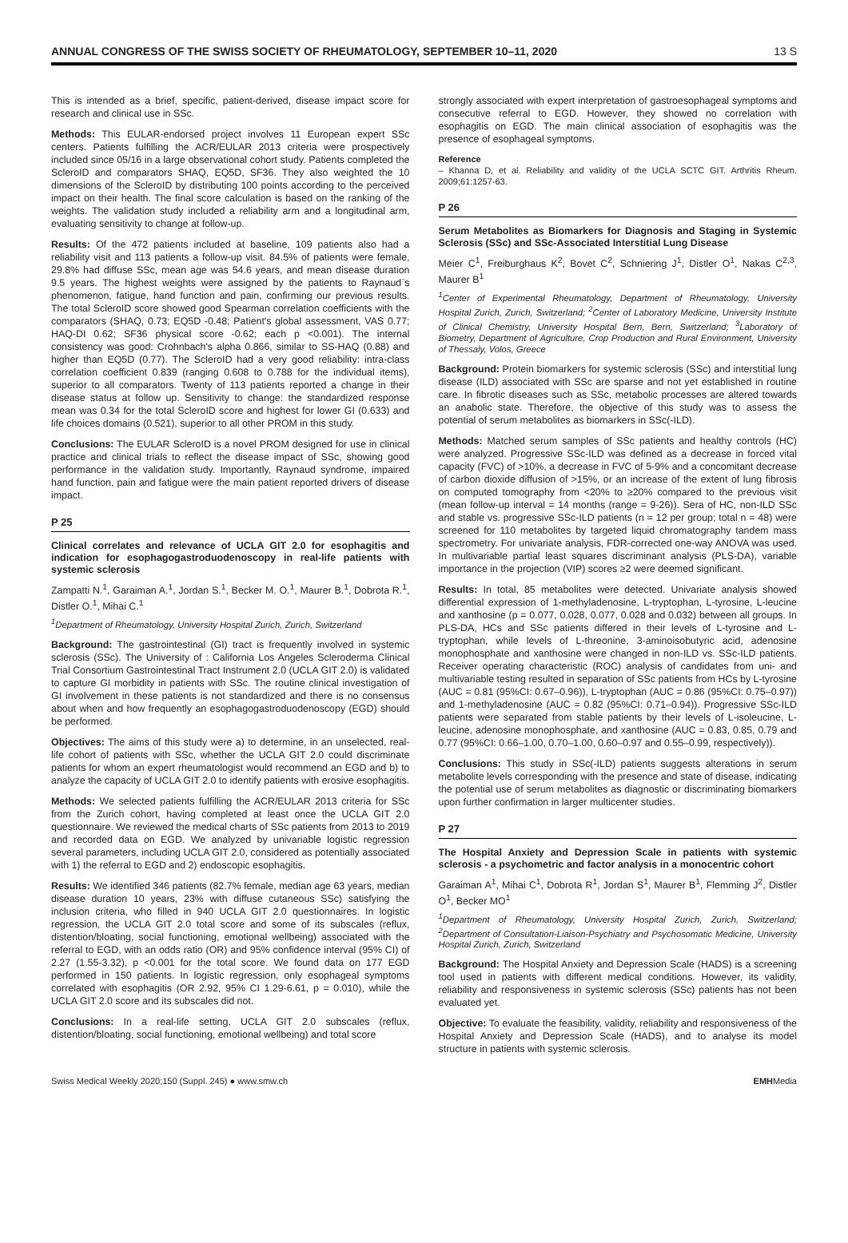ANNUAL CONGRESS OF THE SWISS SOCIETY OF RHEUMATOLOGY, SEPTEMBER 10–11, 2020 13 S
This is intended as a brief, specific, patient-derived, disease impact score for research and clinical use in SSc.
Methods: This EULAR-endorsed project involves 11 European expert SSc centers. Patients fulfilling the ACR/EULAR 2013 criteria were prospectively included since 05/16 in a large observational cohort study. Patients completed the ScleroID and comparators SHAQ, EQ5D, SF36. They also weighted the 10 dimensions of the ScleroID by distributing 100 points according to the perceived impact on their health. The final score calculation is based on the ranking of the weights. The validation study included a reliability arm and a longitudinal arm, evaluating sensitivity to change at follow-up.
Results: Of the 472 patients included at baseline, 109 patients also had a reliability visit and 113 patients a follow-up visit. 84.5% of patients were female, 29.8% had diffuse SSc, mean age was 54.6 years, and mean disease duration 9.5 years. The highest weights were assigned by the patients to Raynaud`s phenomenon, fatigue, hand function and pain, confirming our previous results. The total ScleroID score showed good Spearman correlation coefficients with the comparators (SHAQ, 0.73; EQ5D -0.48; Patient's global assessment, VAS 0.77; HAQ-DI 0.62; SF36 physical score -0.62; each p <0.001). The internal consistency was good: Crohnbach's alpha 0.866, similar to SS-HAQ (0.88) and higher than EQ5D (0.77). The ScleroID had a very good reliability: intra-class correlation coefficient 0.839 (ranging 0.608 to 0.788 for the individual items), superior to all comparators. Twenty of 113 patients reported a change in their disease status at follow up. Sensitivity to change: the standardized response mean was 0.34 for the total ScleroID score and highest for lower GI (0.633) and life choices domains (0.521), superior to all other PROM in this study.
Conclusions: The EULAR ScleroID is a novel PROM designed for use in clinical practice and clinical trials to reflect the disease impact of SSc, showing good performance in the validation study. Importantly, Raynaud syndrome, impaired hand function, pain and fatigue were the main patient reported drivers of disease impact.
P 25
Clinical correlates and relevance of UCLA GIT 2.0 for esophagitis and indication for esophagogastroduodenoscopy in real-life patients with systemic sclerosis
Zampatti N.<sup>1</sup>, Garaiman A.<sup>1</sup>, Jordan S.<sup>1</sup>, Becker M. O.<sup>1</sup>, Maurer B.<sup>1</sup>, Dobrota R.<sup>1</sup>, Distler O.<sup>1</sup>, Mihai C.<sup>1</sup>
<sup>1</sup> Department of Rheumatology, University Hospital Zurich, Zurich, Switzerland
Background: The gastrointestinal (GI) tract is frequently involved in systemic sclerosis (SSc). The University of : California Los Angeles Scleroderma Clinical Trial Consortium Gastrointestinal Tract Instrument 2.0 (UCLA GIT 2.0) is validated to capture GI morbidity in patients with SSc. The routine clinical investigation of GI involvement in these patients is not standardized and there is no consensus about when and how frequently an esophagogastroduodenoscopy (EGD) should be performed.
Objectives: The aims of this study were a) to determine, in an unselected, real-life cohort of patients with SSc, whether the UCLA GIT 2.0 could discriminate patients for whom an expert rheumatologist would recommend an EGD and b) to analyze the capacity of UCLA GIT 2.0 to identify patients with erosive esophagitis.
Methods: We selected patients fulfilling the ACR/EULAR 2013 criteria for SSc from the Zurich cohort, having completed at least once the UCLA GIT 2.0 questionnaire. We reviewed the medical charts of SSc patients from 2013 to 2019 and recorded data on EGD. We analyzed by univariable logistic regression several parameters, including UCLA GIT 2.0, considered as potentially associated with 1) the referral to EGD and 2) endoscopic esophagitis.
Results: We identified 346 patients (82.7% female, median age 63 years, median disease duration 10 years, 23% with diffuse cutaneous SSc) satisfying the inclusion criteria, who filled in 940 UCLA GIT 2.0 questionnaires. In logistic regression, the UCLA GIT 2.0 total score and some of its subscales (reflux, distention/bloating, social functioning, emotional wellbeing) associated with the referral to EGD, with an odds ratio (OR) and 95% confidence interval (95% CI) of 2.27 (1.55-3.32), p <0.001 for the total score. We found data on 177 EGD performed in 150 patients. In logistic regression, only esophageal symptoms correlated with esophagitis (OR 2.92, 95% CI 1.29-6.61, p = 0.010), while the UCLA GIT 2.0 score and its subscales did not.
Conclusions: In a real-life setting, UCLA GIT 2.0 subscales (reflux, distention/bloating, social functioning, emotional wellbeing) and total score
strongly associated with expert interpretation of gastroesophageal symptoms and consecutive referral to EGD. However, they showed no correlation with esophagitis on EGD. The main clinical association of esophagitis was the presence of esophageal symptoms.
Reference
– Khanna D, et al. Reliability and validity of the UCLA SCTC GIT. Arthritis Rheum. 2009;61:1257-63.
P 26
Serum Metabolites as Biomarkers for Diagnosis and Staging in Systemic Sclerosis (SSc) and SSc-Associated Interstitial Lung Disease
Meier C<sup>1</sup>, Freiburghaus K<sup>2</sup>, Bovet C<sup>2</sup>, Schniering J<sup>1</sup>, Distler O<sup>1</sup>, Nakas C<sup>2,3</sup>, Maurer B<sup>1</sup>
<sup>1</sup> Center of Experimental Rheumatology, Department of Rheumatology, University Hospital Zurich, Zurich, Switzerland; <sup>2</sup>Center of Laboratory Medicine, University Institute of Clinical Chemistry, University Hospital Bern, Bern, Switzerland; <sup>3</sup>Laboratory of Biometry, Department of Agriculture, Crop Production and Rural Environment, University of Thessaly, Volos, Greece
Background: Protein biomarkers for systemic sclerosis (SSc) and interstitial lung disease (ILD) associated with SSc are sparse and not yet established in routine care. In fibrotic diseases such as SSc, metabolic processes are altered towards an anabolic state. Therefore, the objective of this study was to assess the potential of serum metabolites as biomarkers in SSc(-ILD).
Methods: Matched serum samples of SSc patients and healthy controls (HC) were analyzed. Progressive SSc-ILD was defined as a decrease in forced vital capacity (FVC) of >10%, a decrease in FVC of 5-9% and a concomitant decrease of carbon dioxide diffusion of >15%, or an increase of the extent of lung fibrosis on computed tomography from <20% to ≥20% compared to the previous visit (mean follow-up interval = 14 months (range = 9-26)). Sera of HC, non-ILD SSc and stable vs. progressive SSc-ILD patients (n = 12 per group; total n = 48) were screened for 110 metabolites by targeted liquid chromatography tandem mass spectrometry. For univariate analysis, FDR-corrected one-way ANOVA was used. In multivariable partial least squares discriminant analysis (PLS-DA), variable importance in the projection (VIP) scores ≥2 were deemed significant.
Results: In total, 85 metabolites were detected. Univariate analysis showed differential expression of 1-methyladenosine, L-tryptophan, L-tyrosine, L-leucine and xanthosine (p = 0.077, 0.028, 0.077, 0.028 and 0.032) between all groups. In PLS-DA, HCs and SSc patients differed in their levels of L-tyrosine and L-tryptophan, while levels of L-threonine, 3-aminoisobutyric acid, adenosine monophosphate and xanthosine were changed in non-ILD vs. SSc-ILD patients. Receiver operating characteristic (ROC) analysis of candidates from uni- and multivariable testing resulted in separation of SSc patients from HCs by L-tyrosine (AUC = 0.81 (95%CI: 0.67–0.96)), L-tryptophan (AUC = 0.86 (95%CI: 0.75–0.97)) and 1-methyladenosine (AUC = 0.82 (95%CI: 0.71–0.94)). Progressive SSc-ILD patients were separated from stable patients by their levels of L-isoleucine, L-leucine, adenosine monophosphate, and xanthosine (AUC = 0.83, 0.85, 0.79 and 0.77 (95%CI: 0.66–1.00, 0.70–1.00, 0.60–0.97 and 0.55–0.99, respectively)).
Conclusions: This study in SSc(-ILD) patients suggests alterations in serum metabolite levels corresponding with the presence and state of disease, indicating the potential use of serum metabolites as diagnostic or discriminating biomarkers upon further confirmation in larger multicenter studies.
P 27
The Hospital Anxiety and Depression Scale in patients with systemic sclerosis - a psychometric and factor analysis in a monocentric cohort
Garaiman A<sup>1</sup>, Mihai C<sup>1</sup>, Dobrota R<sup>1</sup>, Jordan S<sup>1</sup>, Maurer B<sup>1</sup>, Flemming J<sup>2</sup>, Distler O<sup>1</sup>, Becker MO<sup>1</sup>
<sup>1</sup> Department of Rheumatology, University Hospital Zurich, Zurich, Switzerland; <sup>2</sup>Department of Consultation-Liaison-Psychiatry and Psychosomatic Medicine, University Hospital Zurich, Zurich, Switzerland
Background: The Hospital Anxiety and Depression Scale (HADS) is a screening tool used in patients with different medical conditions. However, its validity, reliability and responsiveness in systemic sclerosis (SSc) patients has not been evaluated yet.
Objective: To evaluate the feasibility, validity, reliability and responsiveness of the Hospital Anxiety and Depression Scale (HADS), and to analyse its model structure in patients with systemic sclerosis.
Swiss Medical Weekly 2020;150 (Suppl. 245) ● www.smw.ch EMHMedia